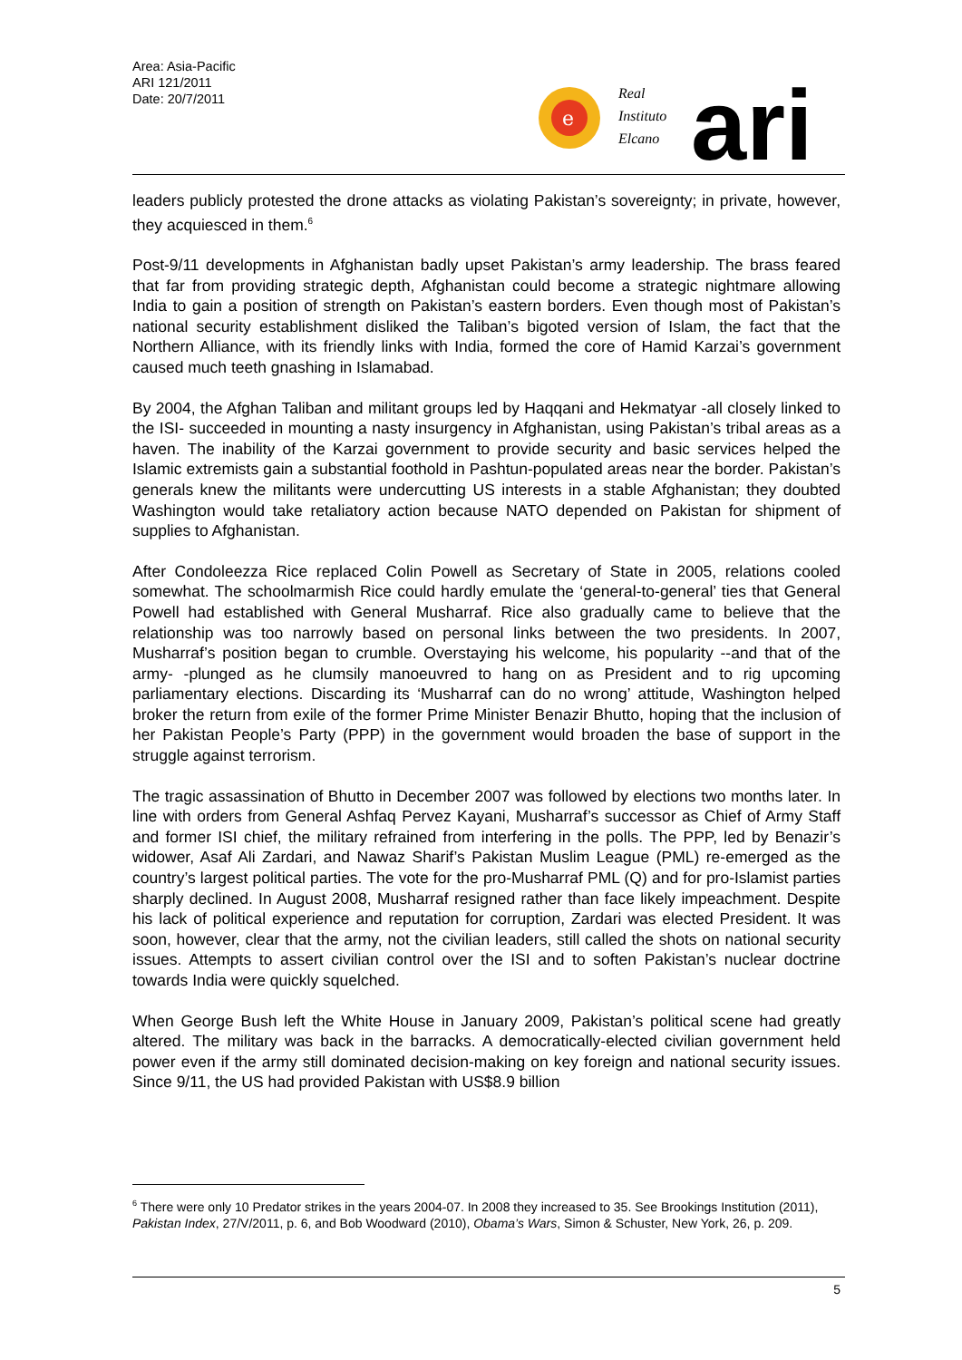Area: Asia-Pacific
ARI 121/2011
Date: 20/7/2011
e
Real
Instituto
Elcano
ari
leaders publicly protested the drone attacks as violating Pakistan’s sovereignty; in private, however, they acquiesced in them.<sup>6</sup>
Post-9/11 developments in Afghanistan badly upset Pakistan’s army leadership. The brass feared that far from providing strategic depth, Afghanistan could become a strategic nightmare allowing India to gain a position of strength on Pakistan’s eastern borders. Even though most of Pakistan’s national security establishment disliked the Taliban’s bigoted version of Islam, the fact that the Northern Alliance, with its friendly links with India, formed the core of Hamid Karzai’s government caused much teeth gnashing in Islamabad.
By 2004, the Afghan Taliban and militant groups led by Haqqani and Hekmatyar -all closely linked to the ISI- succeeded in mounting a nasty insurgency in Afghanistan, using Pakistan’s tribal areas as a haven. The inability of the Karzai government to provide security and basic services helped the Islamic extremists gain a substantial foothold in Pashtun-populated areas near the border. Pakistan’s generals knew the militants were undercutting US interests in a stable Afghanistan; they doubted Washington would take retaliatory action because NATO depended on Pakistan for shipment of supplies to Afghanistan.
After Condoleezza Rice replaced Colin Powell as Secretary of State in 2005, relations cooled somewhat. The schoolmarmish Rice could hardly emulate the ‘general-to-general’ ties that General Powell had established with General Musharraf. Rice also gradually came to believe that the relationship was too narrowly based on personal links between the two presidents. In 2007, Musharraf’s position began to crumble. Overstaying his welcome, his popularity --and that of the army- -plunged as he clumsily manoeuvred to hang on as President and to rig upcoming parliamentary elections. Discarding its ‘Musharraf can do no wrong’ attitude, Washington helped broker the return from exile of the former Prime Minister Benazir Bhutto, hoping that the inclusion of her Pakistan People’s Party (PPP) in the government would broaden the base of support in the struggle against terrorism.
The tragic assassination of Bhutto in December 2007 was followed by elections two months later. In line with orders from General Ashfaq Pervez Kayani, Musharraf’s successor as Chief of Army Staff and former ISI chief, the military refrained from interfering in the polls. The PPP, led by Benazir’s widower, Asaf Ali Zardari, and Nawaz Sharif’s Pakistan Muslim League (PML) re-emerged as the country’s largest political parties. The vote for the pro-Musharraf PML (Q) and for pro-Islamist parties sharply declined. In August 2008, Musharraf resigned rather than face likely impeachment. Despite his lack of political experience and reputation for corruption, Zardari was elected President. It was soon, however, clear that the army, not the civilian leaders, still called the shots on national security issues. Attempts to assert civilian control over the ISI and to soften Pakistan’s nuclear doctrine towards India were quickly squelched.
When George Bush left the White House in January 2009, Pakistan’s political scene had greatly altered. The military was back in the barracks. A democratically-elected civilian government held power even if the army still dominated decision-making on key foreign and national security issues. Since 9/11, the US had provided Pakistan with US$8.9 billion
<sup>6</sup> There were only 10 Predator strikes in the years 2004-07. In 2008 they increased to 35. See Brookings Institution (2011), Pakistan Index, 27/V/2011, p. 6, and Bob Woodward (2010), Obama’s Wars, Simon & Schuster, New York, 26, p. 209.
5